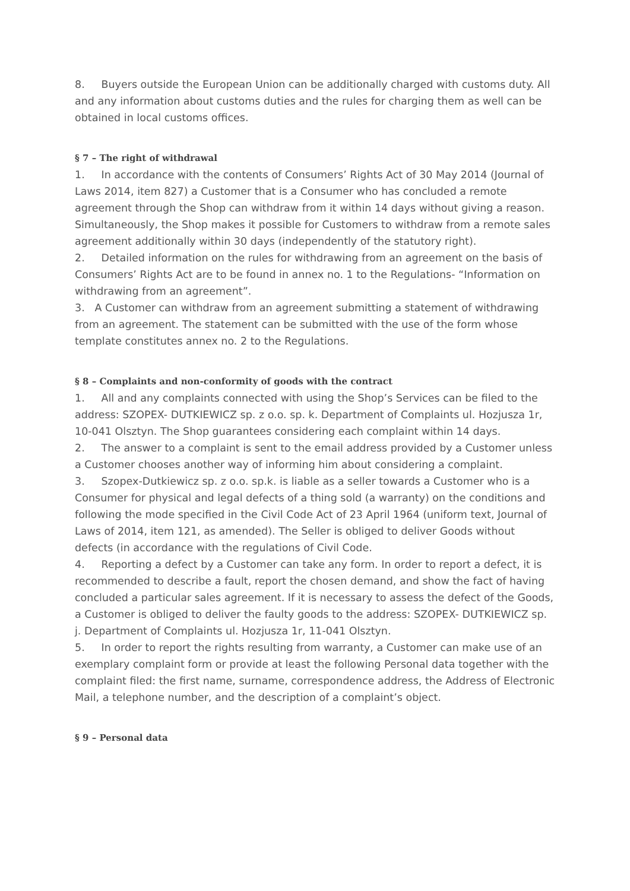8. Buyers outside the European Union can be additionally charged with customs duty. All and any information about customs duties and the rules for charging them as well can be obtained in local customs offices.
§ 7 – The right of withdrawal
1. In accordance with the contents of Consumers’ Rights Act of 30 May 2014 (Journal of Laws 2014, item 827) a Customer that is a Consumer who has concluded a remote agreement through the Shop can withdraw from it within 14 days without giving a reason. Simultaneously, the Shop makes it possible for Customers to withdraw from a remote sales agreement additionally within 30 days (independently of the statutory right).
2. Detailed information on the rules for withdrawing from an agreement on the basis of Consumers’ Rights Act are to be found in annex no. 1 to the Regulations- “Information on withdrawing from an agreement”.
3. A Customer can withdraw from an agreement submitting a statement of withdrawing from an agreement. The statement can be submitted with the use of the form whose template constitutes annex no. 2 to the Regulations.
§ 8 – Complaints and non-conformity of goods with the contract
1. All and any complaints connected with using the Shop’s Services can be filed to the address: SZOPEX- DUTKIEWICZ sp. z o.o. sp. k. Department of Complaints ul. Hozjusza 1r, 10-041 Olsztyn. The Shop guarantees considering each complaint within 14 days.
2. The answer to a complaint is sent to the email address provided by a Customer unless a Customer chooses another way of informing him about considering a complaint.
3. Szopex-Dutkiewicz sp. z o.o. sp.k. is liable as a seller towards a Customer who is a Consumer for physical and legal defects of a thing sold (a warranty) on the conditions and following the mode specified in the Civil Code Act of 23 April 1964 (uniform text, Journal of Laws of 2014, item 121, as amended). The Seller is obliged to deliver Goods without defects (in accordance with the regulations of Civil Code.
4. Reporting a defect by a Customer can take any form. In order to report a defect, it is recommended to describe a fault, report the chosen demand, and show the fact of having concluded a particular sales agreement. If it is necessary to assess the defect of the Goods, a Customer is obliged to deliver the faulty goods to the address: SZOPEX- DUTKIEWICZ sp. j. Department of Complaints ul. Hozjusza 1r, 11-041 Olsztyn.
5. In order to report the rights resulting from warranty, a Customer can make use of an exemplary complaint form or provide at least the following Personal data together with the complaint filed: the first name, surname, correspondence address, the Address of Electronic Mail, a telephone number, and the description of a complaint’s object.
§ 9 – Personal data